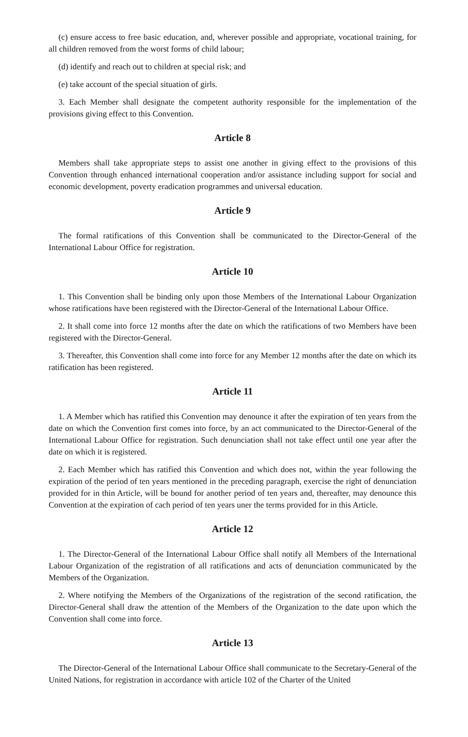(c) ensure access to free basic education, and, wherever possible and appropriate, vocational training, for all children removed from the worst forms of child labour;
(d) identify and reach out to children at special risk; and
(e) take account of the special situation of girls.
3. Each Member shall designate the competent authority responsible for the implementation of the provisions giving effect to this Convention.
Article 8
Members shall take appropriate steps to assist one another in giving effect to the provisions of this Convention through enhanced international cooperation and/or assistance including support for social and economic development, poverty eradication programmes and universal education.
Article 9
The formal ratifications of this Convention shall be communicated to the Director-General of the International Labour Office for registration.
Article 10
1. This Convention shall be binding only upon those Members of the International Labour Organization whose ratifications have been registered with the Director-General of the International Labour Office.
2. It shall come into force 12 months after the date on which the ratifications of two Members have been registered with the Director-General.
3. Thereafter, this Convention shall come into force for any Member 12 months after the date on which its ratification has been registered.
Article 11
1. A Member which has ratified this Convention may denounce it after the expiration of ten years from the date on which the Convention first comes into force, by an act communicated to the Director-General of the International Labour Office for registration. Such denunciation shall not take effect until one year after the date on which it is registered.
2. Each Member which has ratified this Convention and which does not, within the year following the expiration of the period of ten years mentioned in the preceding paragraph, exercise the right of denunciation provided for in thin Article, will be bound for another period of ten years and, thereafter, may denounce this Convention at the expiration of cach period of ten years uner the terms provided for in this Article.
Article 12
1. The Director-General of the International Labour Office shall notify all Members of the International Labour Organization of the registration of all ratifications and acts of denunciation communicated by the Members of the Organization.
2. Where notifying the Members of the Organizations of the registration of the second ratification, the Director-General shall draw the attention of the Members of the Organization to the date upon which the Convention shall come into force.
Article 13
The Director-General of the International Labour Office shall communicate to the Secretary-General of the United Nations, for registration in accordance with article 102 of the Charter of the United